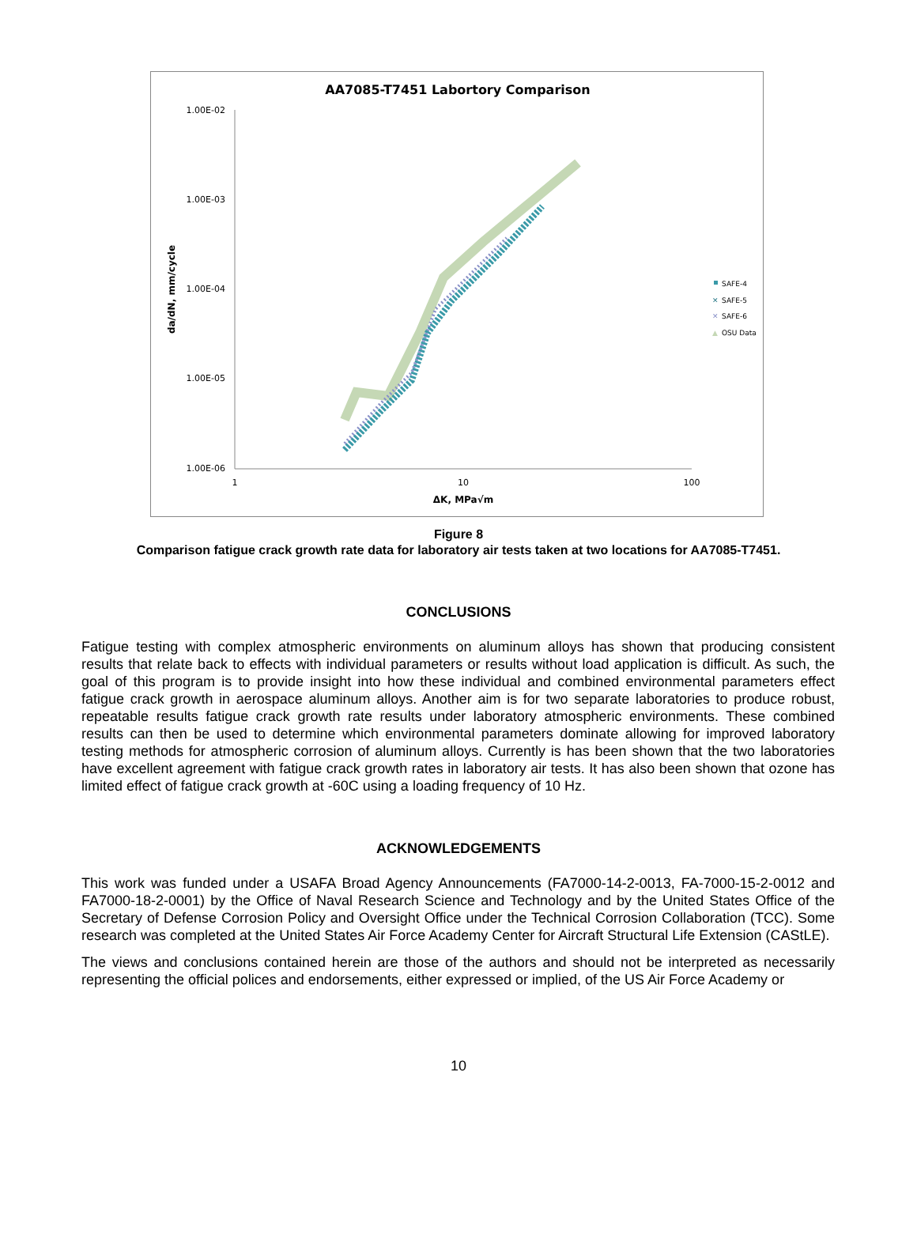AA7085-T7451 Labortory Comparison
1.00E-02
1.00E-03
1.00E-04
1.00E-05
1.00E-06
1
10
100
ΔK, MPa√m
da/dN, mm/cycle
SAFE-4
✕
SAFE-5
✕
SAFE-6
▲
OSU Data
Figure 8
Comparison fatigue crack growth rate data for laboratory air tests taken at two locations for AA7085-T7451.
CONCLUSIONS
Fatigue testing with complex atmospheric environments on aluminum alloys has shown that producing consistent results that relate back to effects with individual parameters or results without load application is difficult. As such, the goal of this program is to provide insight into how these individual and combined environmental parameters effect fatigue crack growth in aerospace aluminum alloys. Another aim is for two separate laboratories to produce robust, repeatable results fatigue crack growth rate results under laboratory atmospheric environments. These combined results can then be used to determine which environmental parameters dominate allowing for improved laboratory testing methods for atmospheric corrosion of aluminum alloys. Currently is has been shown that the two laboratories have excellent agreement with fatigue crack growth rates in laboratory air tests. It has also been shown that ozone has limited effect of fatigue crack growth at -60C using a loading frequency of 10 Hz.
ACKNOWLEDGEMENTS
This work was funded under a USAFA Broad Agency Announcements (FA7000-14-2-0013, FA-7000-15-2-0012 and FA7000-18-2-0001) by the Office of Naval Research Science and Technology and by the United States Office of the Secretary of Defense Corrosion Policy and Oversight Office under the Technical Corrosion Collaboration (TCC). Some research was completed at the United States Air Force Academy Center for Aircraft Structural Life Extension (CAStLE).
The views and conclusions contained herein are those of the authors and should not be interpreted as necessarily representing the official polices and endorsements, either expressed or implied, of the US Air Force Academy or
10